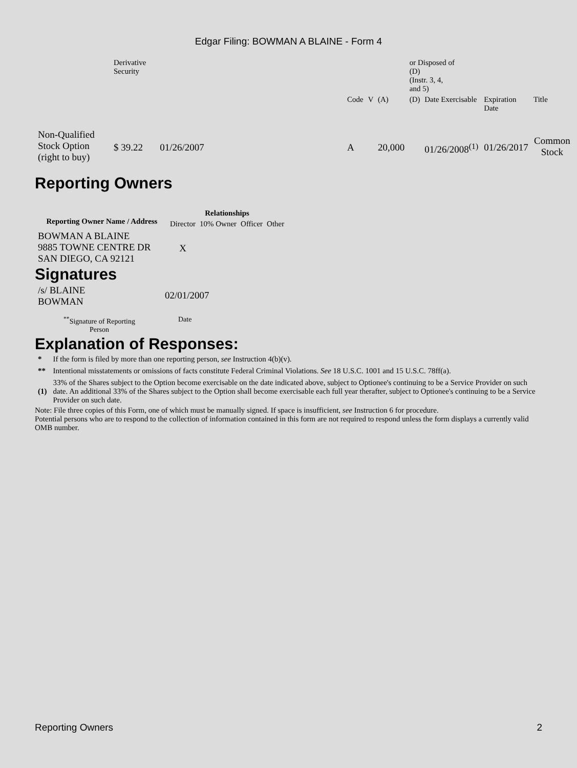Edgar Filing: BOWMAN A BLAINE - Form 4
| | Derivative Security | | | | | or Disposed of (D) (Instr. 3, 4, and 5) | | | | |
| | | | Code | V | (A) | (D) | Date Exercisable | Expiration Date | Title | |
| Non-Qualified Stock Option (right to buy) | $ 39.22 01/26/2007 | | A | | 20,000 | | 01/26/2008<sup>(1)</sup> | 01/26/2017 | Common Stock | |
Reporting Owners
| Reporting Owner Name / Address | Relationships | | | |
| --- | --- | --- | --- | --- |
| | Director | 10% Owner | Officer | Other |
| BOWMAN A BLAINE 9885 TOWNE CENTRE DR SAN DIEGO, CA 92121 | X | | | |
Signatures
| /s/ BLAINE BOWMAN | 02/01/2007 |
| <sup>**</sup> Signature of Reporting Person | Date |
Explanation of Responses:
| * | If the form is filed by more than one reporting person, see Instruction 4(b)(v). |
| ** | Intentional misstatements or omissions of facts constitute Federal Criminal Violations. See 18 U.S.C. 1001 and 15 U.S.C. 78ff(a). |
| (1) | 33% of the Shares subject to the Option become exercisable on the date indicated above, subject to Optionee's continuing to be a Service Provider on such date. An additional 33% of the Shares subject to the Option shall become exercisable each full year therafter, subject to Optionee's continuing to be a Service Provider on such date. |
Note: File three copies of this Form, one of which must be manually signed. If space is insufficient, see Instruction 6 for procedure.
Potential persons who are to respond to the collection of information contained in this form are not required to respond unless the form displays a currently valid OMB number.
Reporting Owners 2